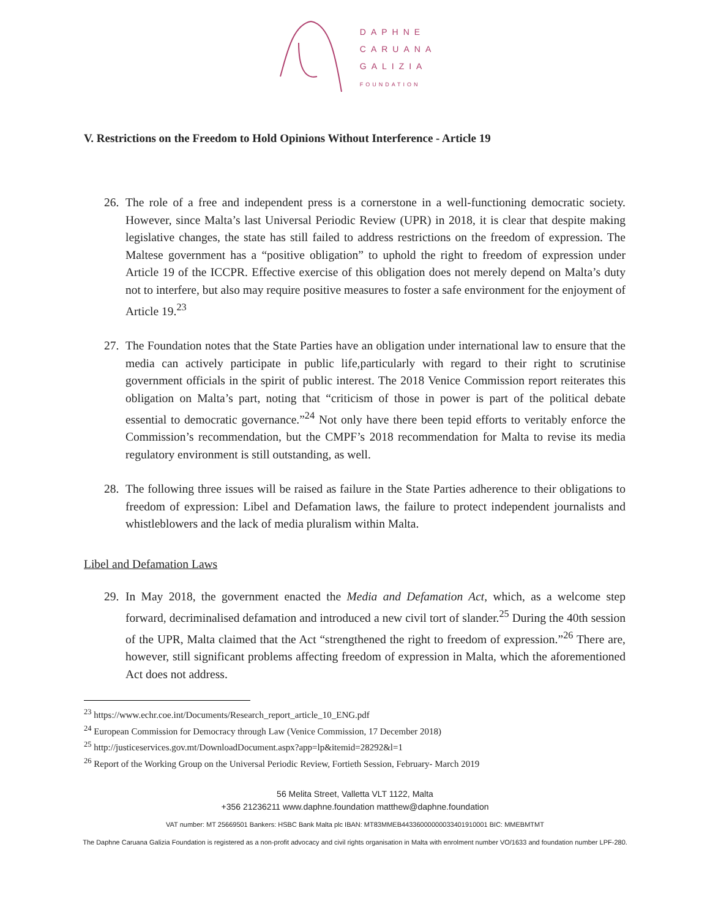DAPHNE
CARUANA
GALIZIA
FOUNDATION
V. Restrictions on the Freedom to Hold Opinions Without Interference - Article 19
26. The role of a free and independent press is a cornerstone in a well-functioning democratic society. However, since Malta’s last Universal Periodic Review (UPR) in 2018, it is clear that despite making legislative changes, the state has still failed to address restrictions on the freedom of expression. The Maltese government has a “positive obligation” to uphold the right to freedom of expression under Article 19 of the ICCPR. Effective exercise of this obligation does not merely depend on Malta’s duty not to interfere, but also may require positive measures to foster a safe environment for the enjoyment of Article 19.<sup>23</sup>
27. The Foundation notes that the State Parties have an obligation under international law to ensure that the media can actively participate in public life,particularly with regard to their right to scrutinise government officials in the spirit of public interest. The 2018 Venice Commission report reiterates this obligation on Malta’s part, noting that “criticism of those in power is part of the political debate essential to democratic governance.”<sup>24</sup> Not only have there been tepid efforts to veritably enforce the Commission’s recommendation, but the CMPF’s 2018 recommendation for Malta to revise its media regulatory environment is still outstanding, as well.
28. The following three issues will be raised as failure in the State Parties adherence to their obligations to freedom of expression: Libel and Defamation laws, the failure to protect independent journalists and whistleblowers and the lack of media pluralism within Malta.
Libel and Defamation Laws
29. In May 2018, the government enacted the Media and Defamation Act, which, as a welcome step forward, decriminalised defamation and introduced a new civil tort of slander.<sup>25</sup> During the 40th session of the UPR, Malta claimed that the Act “strengthened the right to freedom of expression.”<sup>26</sup> There are, however, still significant problems affecting freedom of expression in Malta, which the aforementioned Act does not address.
<sup>23</sup> https://www.echr.coe.int/Documents/Research_report_article_10_ENG.pdf
<sup>24</sup> European Commission for Democracy through Law (Venice Commission, 17 December 2018)
<sup>25</sup> http://justiceservices.gov.mt/DownloadDocument.aspx?app=lp&itemid=28292&l=1
<sup>26</sup> Report of the Working Group on the Universal Periodic Review, Fortieth Session, February- March 2019
56 Melita Street, Valletta VLT 1122, Malta
+356 21236211 www.daphne.foundation matthew@daphne.foundation
VAT number: MT 25669501 Bankers: HSBC Bank Malta plc IBAN: MT83MMEB44336000000033401910001 BIC: MMEBMTMT
The Daphne Caruana Galizia Foundation is registered as a non-profit advocacy and civil rights organisation in Malta with enrolment number VO/1633 and foundation number LPF-280.